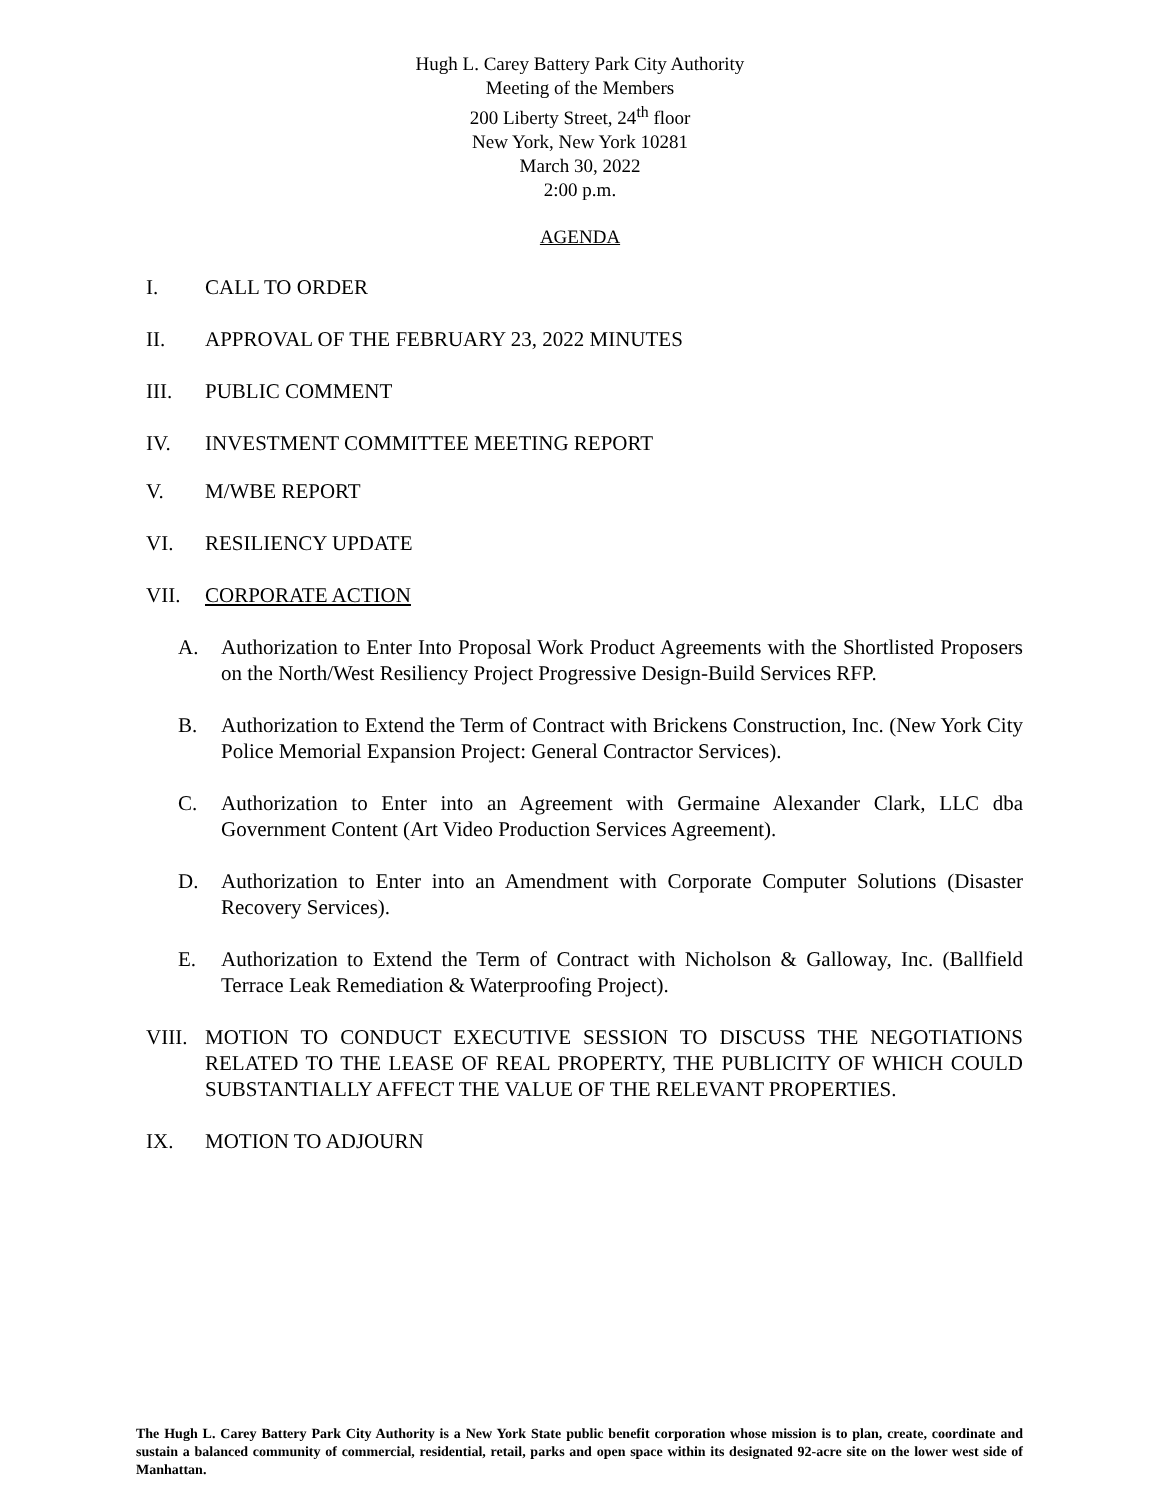Hugh L. Carey Battery Park City Authority
Meeting of the Members
200 Liberty Street, 24<sup>th</sup> floor
New York, New York 10281
March 30, 2022
2:00 p.m.
AGENDA
I. CALL TO ORDER
II. APPROVAL OF THE FEBRUARY 23, 2022 MINUTES
III. PUBLIC COMMENT
IV. INVESTMENT COMMITTEE MEETING REPORT
V. M/WBE REPORT
VI. RESILIENCY UPDATE
VII. CORPORATE ACTION
A. Authorization to Enter Into Proposal Work Product Agreements with the Shortlisted Proposers on the North/West Resiliency Project Progressive Design-Build Services RFP.
B. Authorization to Extend the Term of Contract with Brickens Construction, Inc. (New York City Police Memorial Expansion Project: General Contractor Services).
C. Authorization to Enter into an Agreement with Germaine Alexander Clark, LLC dba Government Content (Art Video Production Services Agreement).
D. Authorization to Enter into an Amendment with Corporate Computer Solutions (Disaster Recovery Services).
E. Authorization to Extend the Term of Contract with Nicholson & Galloway, Inc. (Ballfield Terrace Leak Remediation & Waterproofing Project).
VIII. MOTION TO CONDUCT EXECUTIVE SESSION TO DISCUSS THE NEGOTIATIONS RELATED TO THE LEASE OF REAL PROPERTY, THE PUBLICITY OF WHICH COULD SUBSTANTIALLY AFFECT THE VALUE OF THE RELEVANT PROPERTIES.
IX. MOTION TO ADJOURN
The Hugh L. Carey Battery Park City Authority is a New York State public benefit corporation whose mission is to plan, create, coordinate and sustain a balanced community of commercial, residential, retail, parks and open space within its designated 92-acre site on the lower west side of Manhattan.